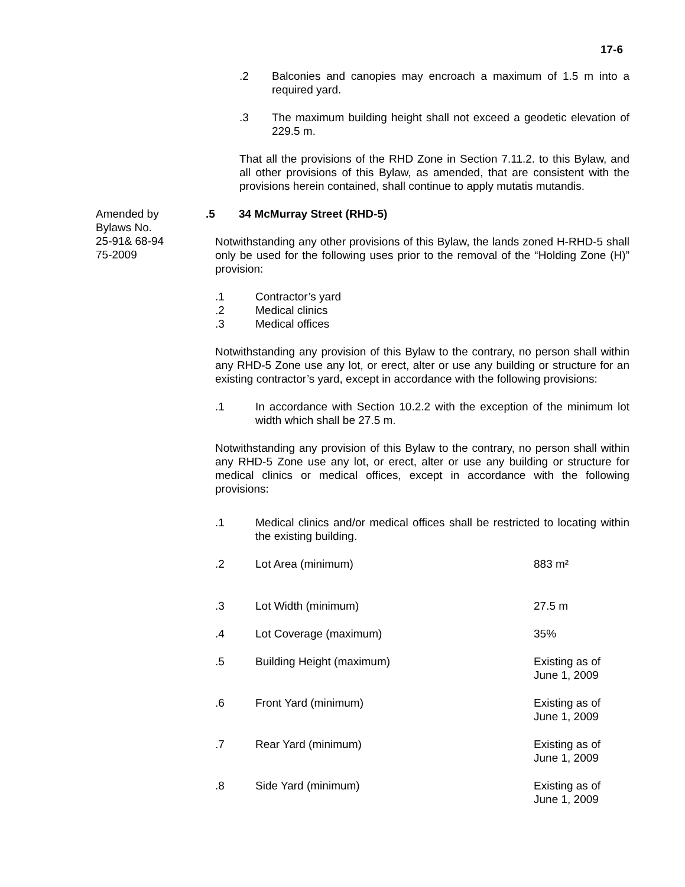17-6
.2 Balconies and canopies may encroach a maximum of 1.5 m into a required yard.
.3 The maximum building height shall not exceed a geodetic elevation of 229.5 m.
That all the provisions of the RHD Zone in Section 7.11.2. to this Bylaw, and all other provisions of this Bylaw, as amended, that are consistent with the provisions herein contained, shall continue to apply mutatis mutandis.
Amended by
Bylaws No.
25-91& 68-94
75-2009
.5 34 McMurray Street (RHD-5)
Notwithstanding any other provisions of this Bylaw, the lands zoned H-RHD-5 shall only be used for the following uses prior to the removal of the “Holding Zone (H)” provision:
.1 Contractor’s yard
.2 Medical clinics
.3 Medical offices
Notwithstanding any provision of this Bylaw to the contrary, no person shall within any RHD-5 Zone use any lot, or erect, alter or use any building or structure for an existing contractor’s yard, except in accordance with the following provisions:
.1 In accordance with Section 10.2.2 with the exception of the minimum lot width which shall be 27.5 m.
Notwithstanding any provision of this Bylaw to the contrary, no person shall within any RHD-5 Zone use any lot, or erect, alter or use any building or structure for medical clinics or medical offices, except in accordance with the following provisions:
.1 Medical clinics and/or medical offices shall be restricted to locating within the existing building.
.2 Lot Area (minimum) 883 m²
.3 Lot Width (minimum) 27.5 m
.4 Lot Coverage (maximum) 35%
.5 Building Height (maximum) Existing as of
June 1, 2009
.6 Front Yard (minimum) Existing as of
June 1, 2009
.7 Rear Yard (minimum) Existing as of
June 1, 2009
.8 Side Yard (minimum) Existing as of
June 1, 2009